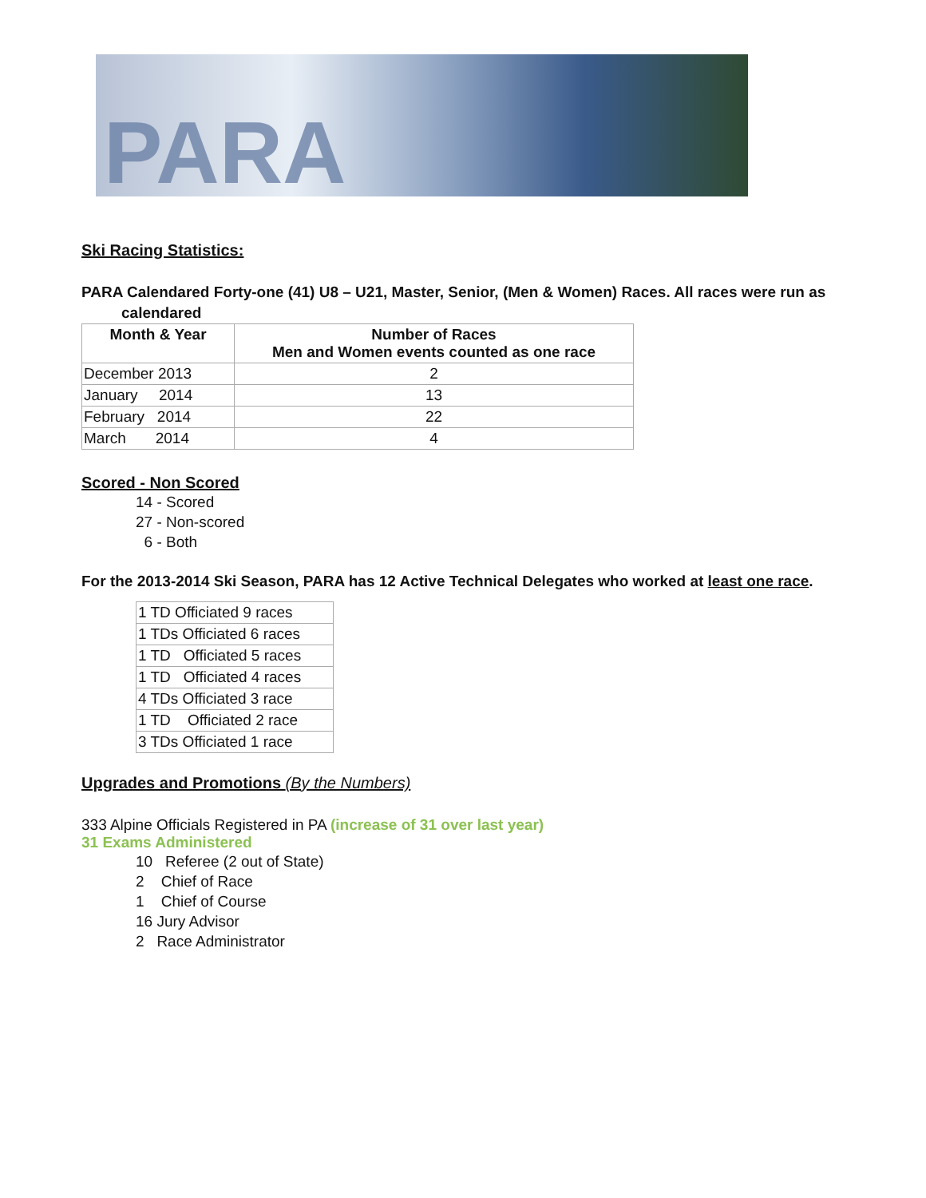PARA
Ski Racing Statistics:
PARA Calendared Forty-one (41) U8 – U21, Master, Senior, (Men & Women) Races. All races were run as
calendared
| Month & Year | Number of Races Men and Women events counted as one race |
| --- | --- |
| December 2013 | 2 |
| January 2014 | 13 |
| February 2014 | 22 |
| March 2014 | 4 |
Scored - Non Scored
14 - Scored
27 - Non-scored
6 - Both
For the 2013-2014 Ski Season, PARA has 12 Active Technical Delegates who worked at least one race.
| 1 TD Officiated 9 races |
| 1 TDs Officiated 6 races |
| 1 TD Officiated 5 races |
| 1 TD Officiated 4 races |
| 4 TDs Officiated 3 race |
| 1 TD Officiated 2 race |
| 3 TDs Officiated 1 race |
Upgrades and Promotions (By the Numbers)
333 Alpine Officials Registered in PA (increase of 31 over last year)
31 Exams Administered
10 Referee (2 out of State)
2 Chief of Race
1 Chief of Course
16 Jury Advisor
2 Race Administrator